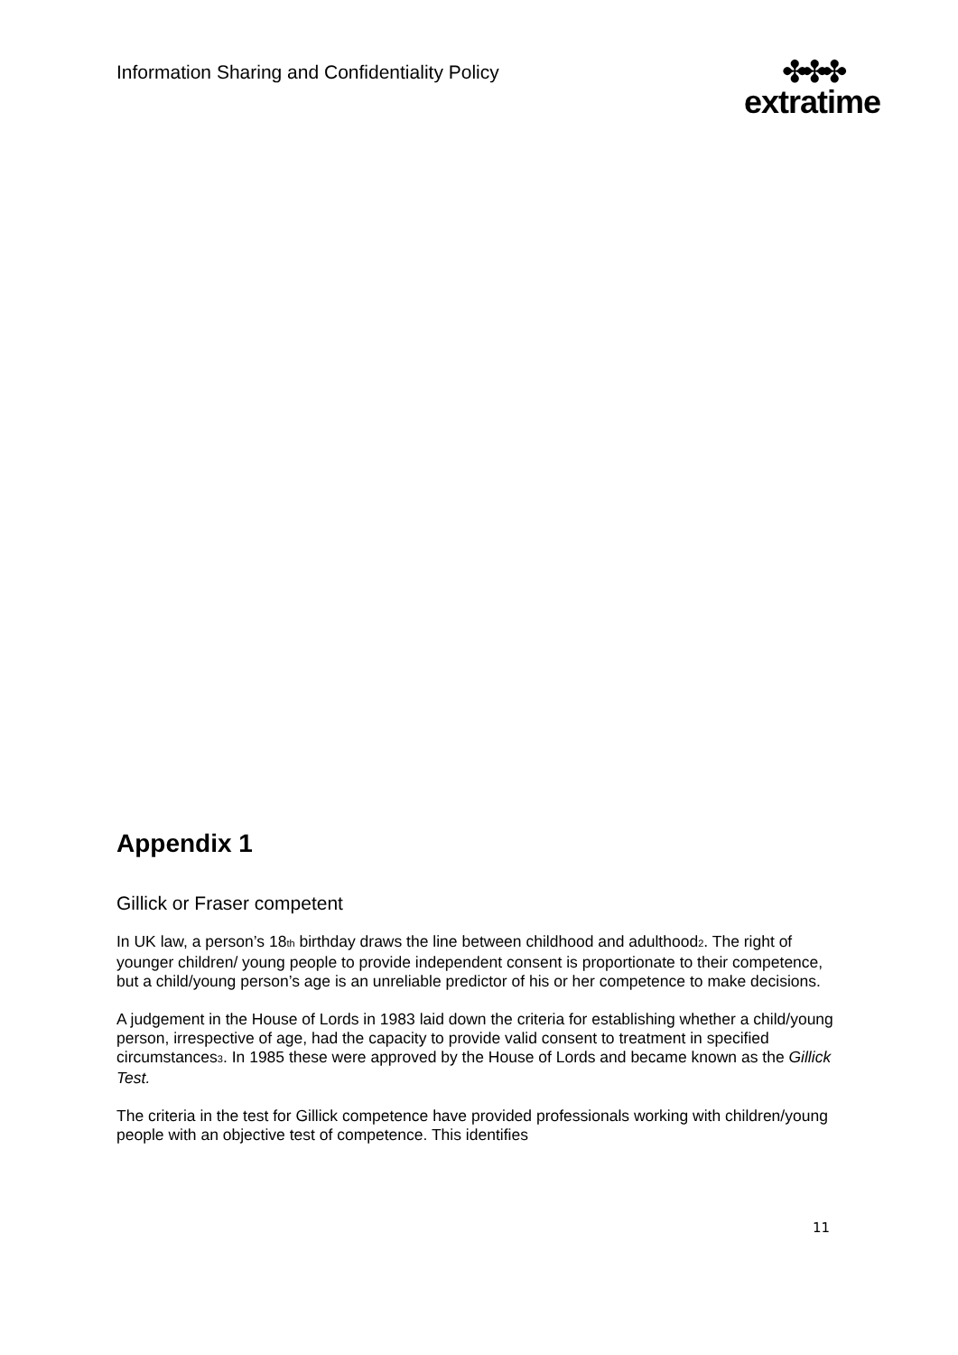Information Sharing and Confidentiality Policy
✤✤✤
extratime
Appendix 1
Gillick or Fraser competent
In UK law, a person’s 18<sub>th</sub> birthday draws the line between childhood and adulthood<sub>2</sub>. The right of younger children/ young people to provide independent consent is proportionate to their competence, but a child/young person’s age is an unreliable predictor of his or her competence to make decisions.
A judgement in the House of Lords in 1983 laid down the criteria for establishing whether a child/young person, irrespective of age, had the capacity to provide valid consent to treatment in specified circumstances<sub>3</sub>. In 1985 these were approved by the House of Lords and became known as the Gillick Test.
The criteria in the test for Gillick competence have provided professionals working with children/young people with an objective test of competence. This identifies
11